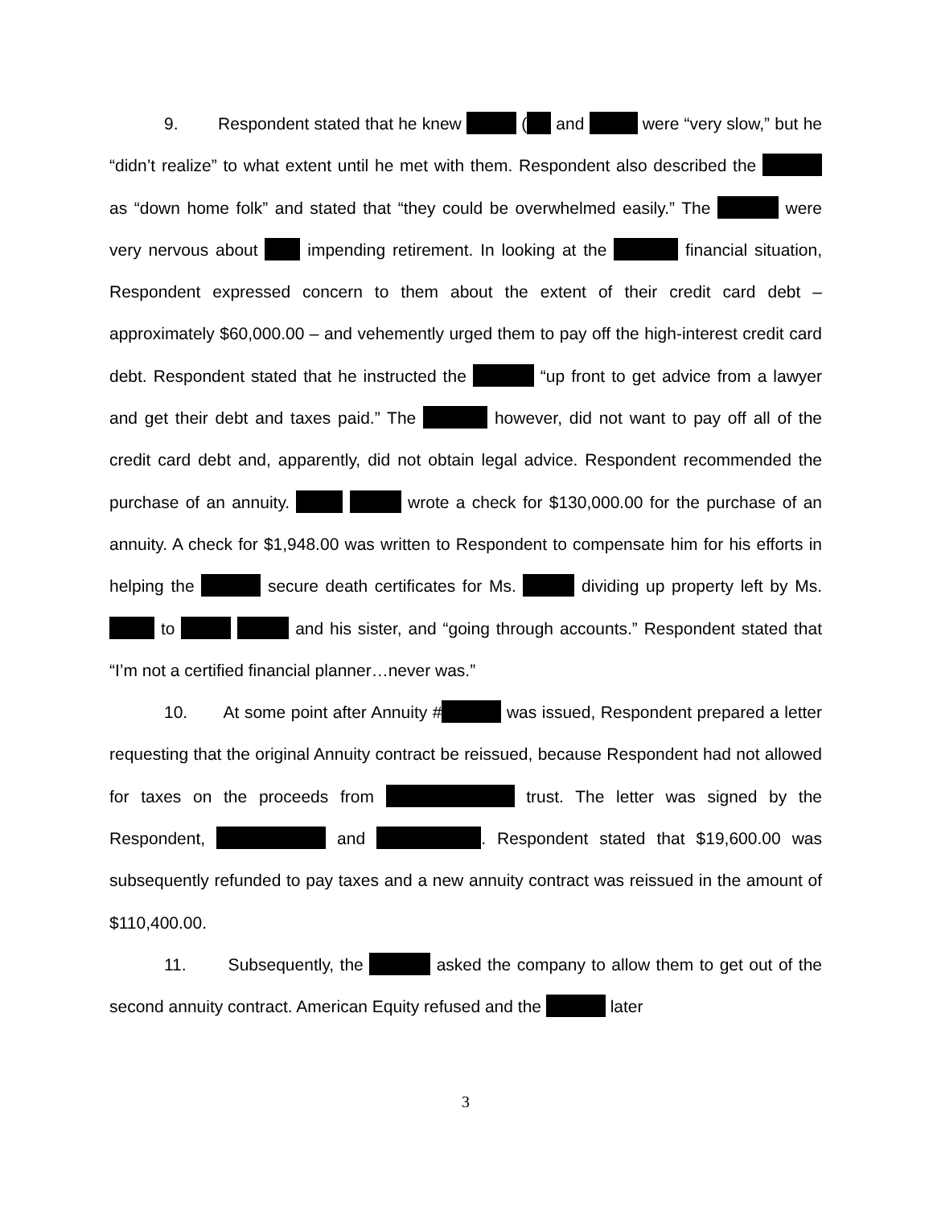9. Respondent stated that he knew ( and were “very slow,” but he “didn’t realize” to what extent until he met with them. Respondent also described the as “down home folk” and stated that “they could be overwhelmed easily.” The were very nervous about impending retirement. In looking at the financial situation, Respondent expressed concern to them about the extent of their credit card debt – approximately $60,000.00 – and vehemently urged them to pay off the high-interest credit card debt. Respondent stated that he instructed the “up front to get advice from a lawyer and get their debt and taxes paid.” The however, did not want to pay off all of the credit card debt and, apparently, did not obtain legal advice. Respondent recommended the purchase of an annuity. wrote a check for $130,000.00 for the purchase of an annuity. A check for $1,948.00 was written to Respondent to compensate him for his efforts in helping the secure death certificates for Ms. dividing up property left by Ms. to and his sister, and “going through accounts.” Respondent stated that “I’m not a certified financial planner…never was.”
10. At some point after Annuity # was issued, Respondent prepared a letter requesting that the original Annuity contract be reissued, because Respondent had not allowed for taxes on the proceeds from trust. The letter was signed by the Respondent, and . Respondent stated that $19,600.00 was subsequently refunded to pay taxes and a new annuity contract was reissued in the amount of $110,400.00.
11. Subsequently, the asked the company to allow them to get out of the second annuity contract. American Equity refused and the later
3